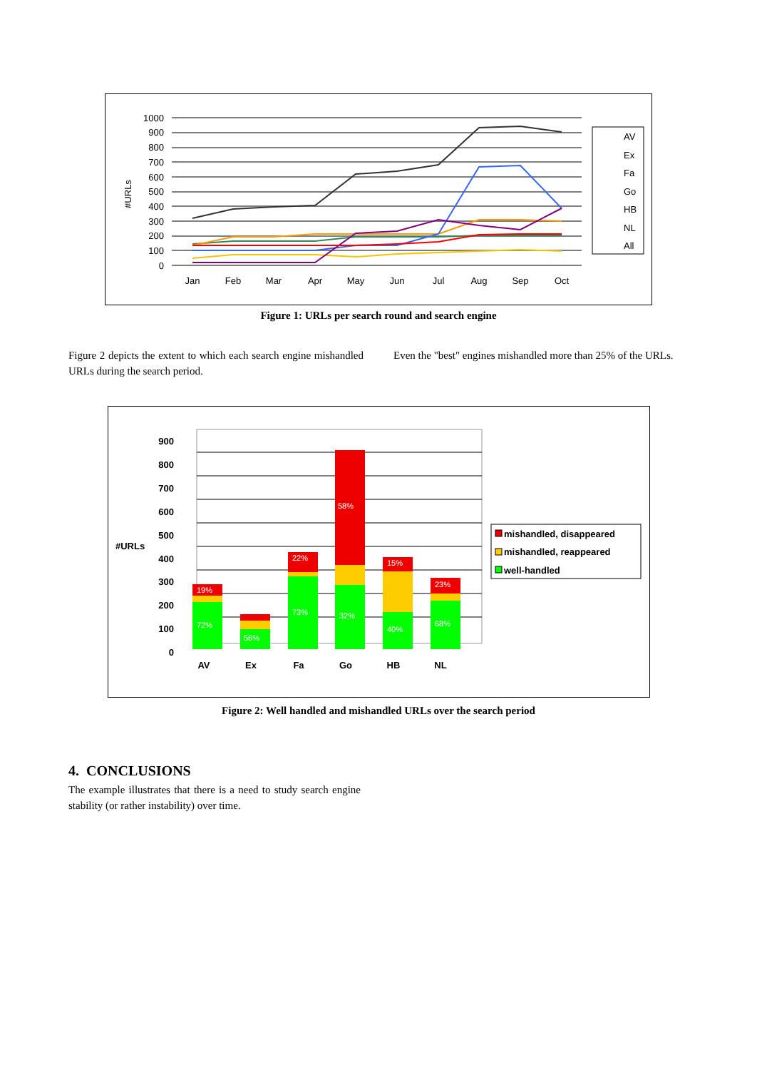1000
900
800
700
600
500
400
300
200
100
0
#URLs
Jan
Feb
Mar
Apr
May
Jun
Jul
Aug
Sep
Oct
AV
Ex
Fa
Go
HB
NL
All
Figure 1: URLs per search round and search engine
Figure 2 depicts the extent to which each search engine mishandled URLs during the search period.
Even the "best" engines mishandled more than 25% of the URLs.
900
800
700
600
500
400
300
200
100
0
#URLs
72%
19%
56%
73%
22%
32%
58%
40%
15%
68%
23%
AV
Ex
Fa
Go
HB
NL
mishandled, disappeared
mishandled, reappeared
well-handled
Figure 2: Well handled and mishandled URLs over the search period
4. CONCLUSIONS
The example illustrates that there is a need to study search engine stability (or rather instability) over time.